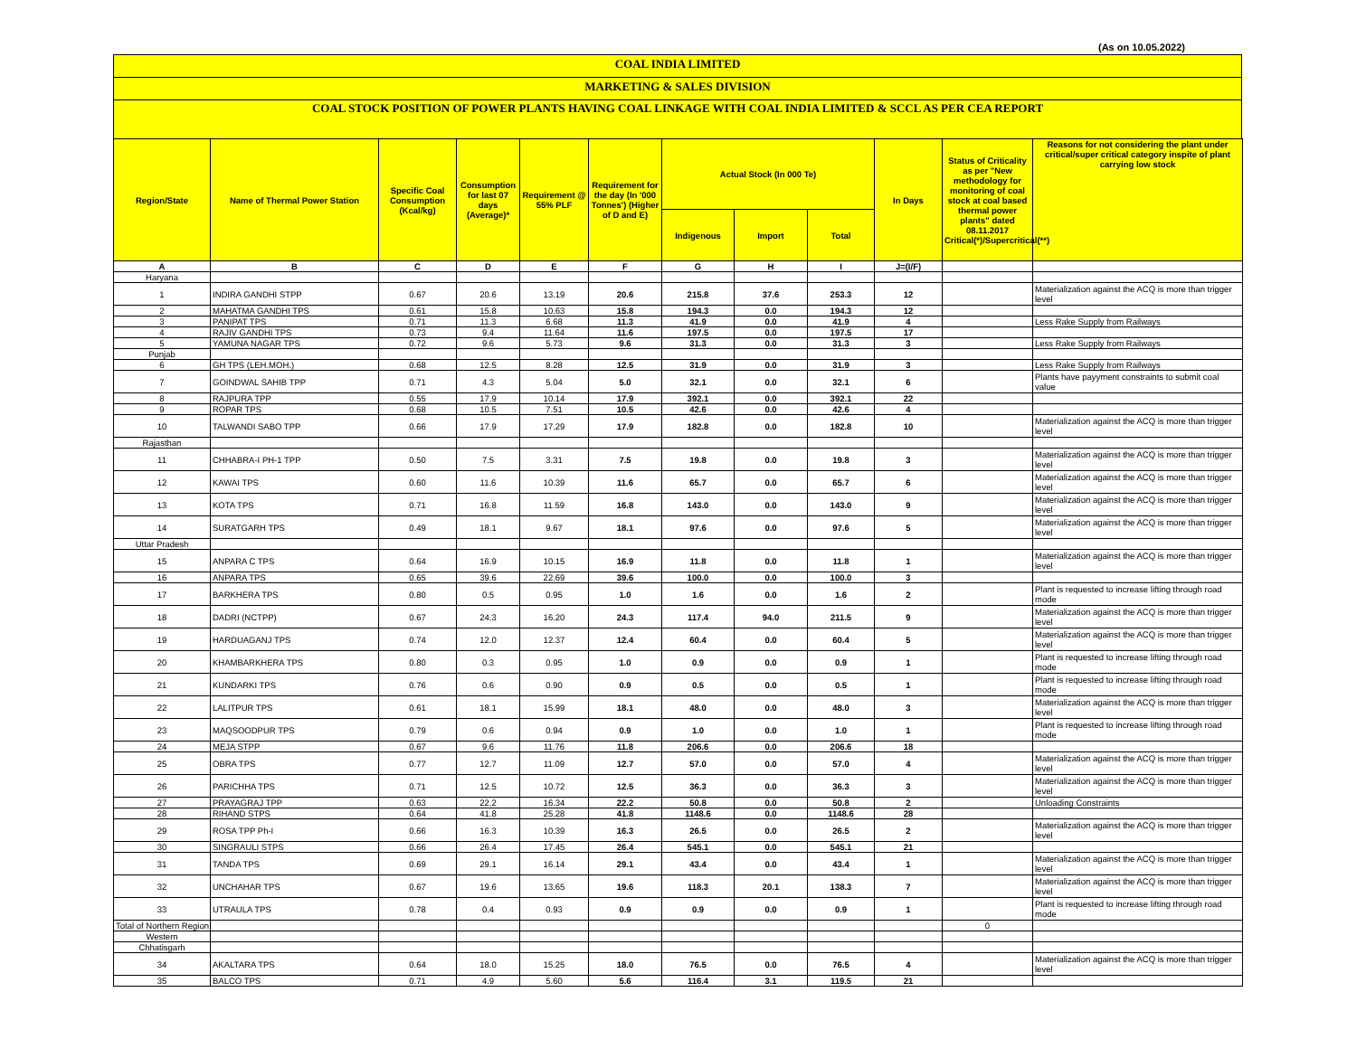(As on 10.05.2022)
COAL INDIA LIMITED
MARKETING & SALES DIVISION
COAL STOCK POSITION OF POWER PLANTS HAVING COAL LINKAGE WITH COAL INDIA LIMITED & SCCL AS PER CEA REPORT
| Region/State | Name of Thermal Power Station | Specific Coal Consumption (Kcal/kg) | Consumption for last 07 days (Average)* | Requirement @ 55% PLF | Requirement for the day (In '000 Tonnes') (Higher of D and E) | Actual Stock (In 000 Te) | | | In Days | Status of Criticality as per "New methodology for monitoring of coal stock at coal based thermal power plants" dated 08.11.2017 Critical(*)/Supercritical(**) | Reasons for not considering the plant under critical/super critical category inspite of plant carrying low stock |
| --- | --- | --- | --- | --- | --- | --- | --- | --- | --- | --- | --- |
| | | | | | | Indigenous | Import | Total | | | |
| A | B | C | D | E | F | G | H | I | J=(I/F) | | |
| Haryana | | | | | | | | | | | |
| 1 | INDIRA GANDHI STPP | 0.67 | 20.6 | 13.19 | 20.6 | 215.8 | 37.6 | 253.3 | 12 | | Materialization against the ACQ is more than trigger level |
| 2 | MAHATMA GANDHI TPS | 0.61 | 15.8 | 10.63 | 15.8 | 194.3 | 0.0 | 194.3 | 12 | | |
| 3 | PANIPAT TPS | 0.71 | 11.3 | 6.68 | 11.3 | 41.9 | 0.0 | 41.9 | 4 | | Less Rake Supply from Railways |
| 4 | RAJIV GANDHI TPS | 0.73 | 9.4 | 11.64 | 11.6 | 197.5 | 0.0 | 197.5 | 17 | | |
| 5 | YAMUNA NAGAR TPS | 0.72 | 9.6 | 5.73 | 9.6 | 31.3 | 0.0 | 31.3 | 3 | | Less Rake Supply from Railways |
| Punjab | | | | | | | | | | | |
| 6 | GH TPS (LEH.MOH.) | 0.68 | 12.5 | 8.28 | 12.5 | 31.9 | 0.0 | 31.9 | 3 | | Less Rake Supply from Railways |
| 7 | GOINDWAL SAHIB TPP | 0.71 | 4.3 | 5.04 | 5.0 | 32.1 | 0.0 | 32.1 | 6 | | Plants have payyment constraints to submit coal value |
| 8 | RAJPURA TPP | 0.55 | 17.9 | 10.14 | 17.9 | 392.1 | 0.0 | 392.1 | 22 | | |
| 9 | ROPAR TPS | 0.68 | 10.5 | 7.51 | 10.5 | 42.6 | 0.0 | 42.6 | 4 | | |
| 10 | TALWANDI SABO TPP | 0.66 | 17.9 | 17.29 | 17.9 | 182.8 | 0.0 | 182.8 | 10 | | Materialization against the ACQ is more than trigger level |
| Rajasthan | | | | | | | | | | | |
| 11 | CHHABRA-I PH-1 TPP | 0.50 | 7.5 | 3.31 | 7.5 | 19.8 | 0.0 | 19.8 | 3 | | Materialization against the ACQ is more than trigger level |
| 12 | KAWAI TPS | 0.60 | 11.6 | 10.39 | 11.6 | 65.7 | 0.0 | 65.7 | 6 | | Materialization against the ACQ is more than trigger level |
| 13 | KOTA TPS | 0.71 | 16.8 | 11.59 | 16.8 | 143.0 | 0.0 | 143.0 | 9 | | Materialization against the ACQ is more than trigger level |
| 14 | SURATGARH TPS | 0.49 | 18.1 | 9.67 | 18.1 | 97.6 | 0.0 | 97.6 | 5 | | Materialization against the ACQ is more than trigger level |
| Uttar Pradesh | | | | | | | | | | | |
| 15 | ANPARA C TPS | 0.64 | 16.9 | 10.15 | 16.9 | 11.8 | 0.0 | 11.8 | 1 | | Materialization against the ACQ is more than trigger level |
| 16 | ANPARA TPS | 0.65 | 39.6 | 22.69 | 39.6 | 100.0 | 0.0 | 100.0 | 3 | | |
| 17 | BARKHERA TPS | 0.80 | 0.5 | 0.95 | 1.0 | 1.6 | 0.0 | 1.6 | 2 | | Plant is requested to increase lifting through road mode |
| 18 | DADRI (NCTPP) | 0.67 | 24.3 | 16.20 | 24.3 | 117.4 | 94.0 | 211.5 | 9 | | Materialization against the ACQ is more than trigger level |
| 19 | HARDUAGANJ TPS | 0.74 | 12.0 | 12.37 | 12.4 | 60.4 | 0.0 | 60.4 | 5 | | Materialization against the ACQ is more than trigger level |
| 20 | KHAMBARKHERA TPS | 0.80 | 0.3 | 0.95 | 1.0 | 0.9 | 0.0 | 0.9 | 1 | | Plant is requested to increase lifting through road mode |
| 21 | KUNDARKI TPS | 0.76 | 0.6 | 0.90 | 0.9 | 0.5 | 0.0 | 0.5 | 1 | | Plant is requested to increase lifting through road mode |
| 22 | LALITPUR TPS | 0.61 | 18.1 | 15.99 | 18.1 | 48.0 | 0.0 | 48.0 | 3 | | Materialization against the ACQ is more than trigger level |
| 23 | MAQSOODPUR TPS | 0.79 | 0.6 | 0.94 | 0.9 | 1.0 | 0.0 | 1.0 | 1 | | Plant is requested to increase lifting through road mode |
| 24 | MEJA STPP | 0.67 | 9.6 | 11.76 | 11.8 | 206.6 | 0.0 | 206.6 | 18 | | |
| 25 | OBRA TPS | 0.77 | 12.7 | 11.09 | 12.7 | 57.0 | 0.0 | 57.0 | 4 | | Materialization against the ACQ is more than trigger level |
| 26 | PARICHHA TPS | 0.71 | 12.5 | 10.72 | 12.5 | 36.3 | 0.0 | 36.3 | 3 | | Materialization against the ACQ is more than trigger level |
| 27 | PRAYAGRAJ TPP | 0.63 | 22.2 | 16.34 | 22.2 | 50.8 | 0.0 | 50.8 | 2 | | Unloading Constraints |
| 28 | RIHAND STPS | 0.64 | 41.8 | 25.28 | 41.8 | 1148.6 | 0.0 | 1148.6 | 28 | | |
| 29 | ROSA TPP Ph-I | 0.66 | 16.3 | 10.39 | 16.3 | 26.5 | 0.0 | 26.5 | 2 | | Materialization against the ACQ is more than trigger level |
| 30 | SINGRAULI STPS | 0.66 | 26.4 | 17.45 | 26.4 | 545.1 | 0.0 | 545.1 | 21 | | |
| 31 | TANDA TPS | 0.69 | 29.1 | 16.14 | 29.1 | 43.4 | 0.0 | 43.4 | 1 | | Materialization against the ACQ is more than trigger level |
| 32 | UNCHAHAR TPS | 0.67 | 19.6 | 13.65 | 19.6 | 118.3 | 20.1 | 138.3 | 7 | | Materialization against the ACQ is more than trigger level |
| 33 | UTRAULA TPS | 0.78 | 0.4 | 0.93 | 0.9 | 0.9 | 0.0 | 0.9 | 1 | | Plant is requested to increase lifting through road mode |
| Total of Northern Region | | | | | | | | | | 0 | |
| Western | | | | | | | | | | | |
| Chhatisgarh | | | | | | | | | | | |
| 34 | AKALTARA TPS | 0.64 | 18.0 | 15.25 | 18.0 | 76.5 | 0.0 | 76.5 | 4 | | Materialization against the ACQ is more than trigger level |
| 35 | BALCO TPS | 0.71 | 4.9 | 5.60 | 5.6 | 116.4 | 3.1 | 119.5 | 21 | | |